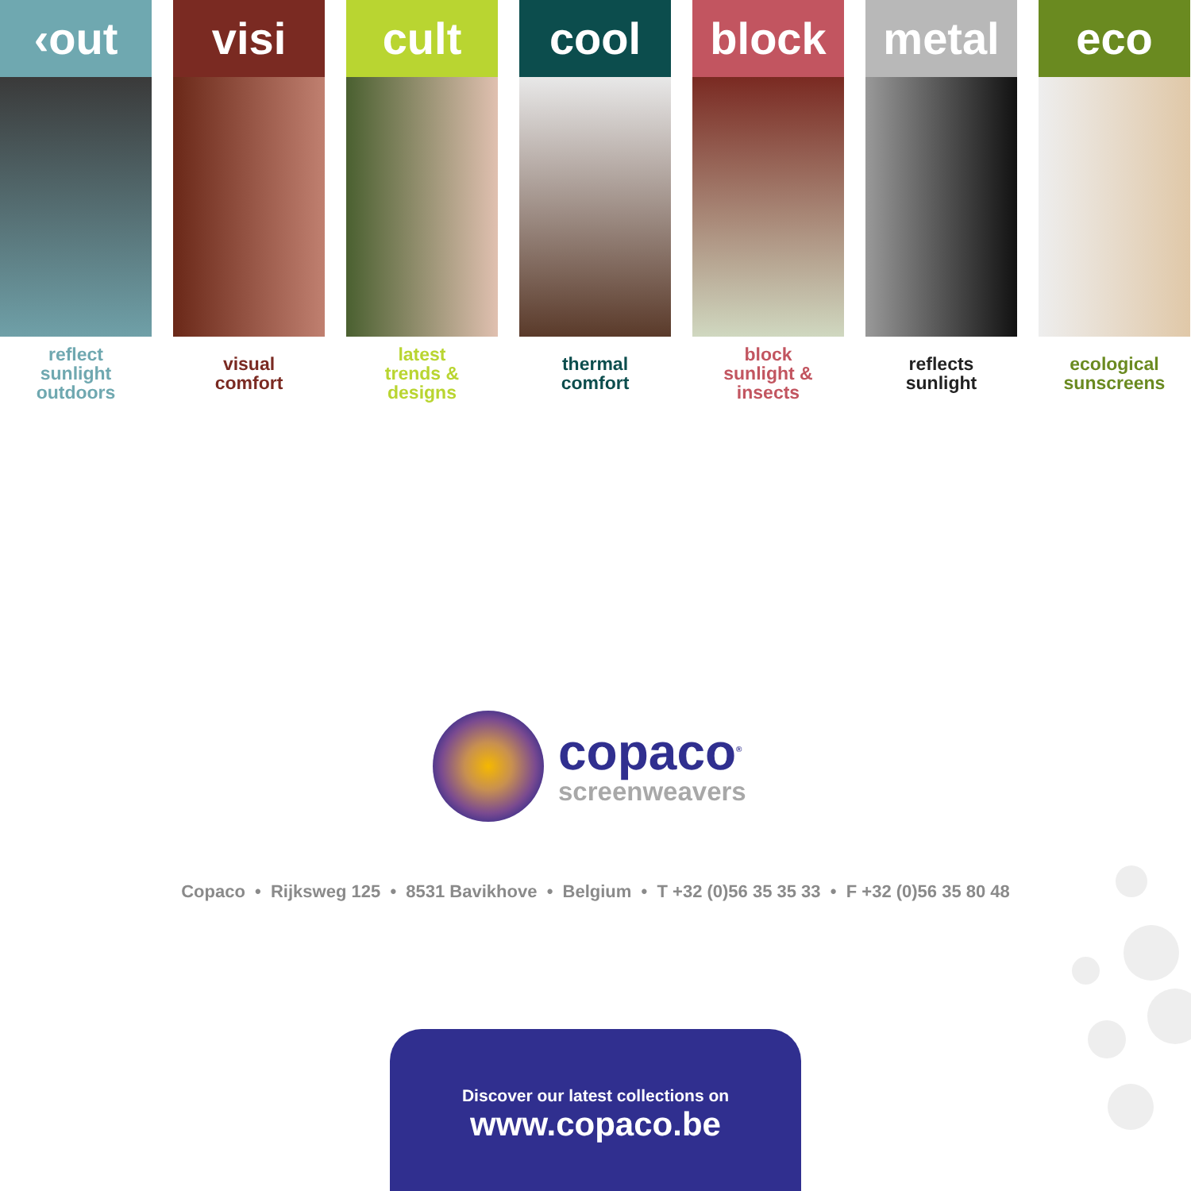‹out
reflect
sunlight
outdoors
visi
visual
comfort
cult
latest
trends &
designs
cool
thermal
comfort
block
block
sunlight &
insects
metal
reflects
sunlight
eco
ecological
sunscreens
copaco<sup>®</sup>
screenweavers
Copaco • Rijksweg 125 • 8531 Bavikhove • Belgium • T +32 (0)56 35 35 33 • F +32 (0)56 35 80 48
Discover our latest collections on
www.copaco.be